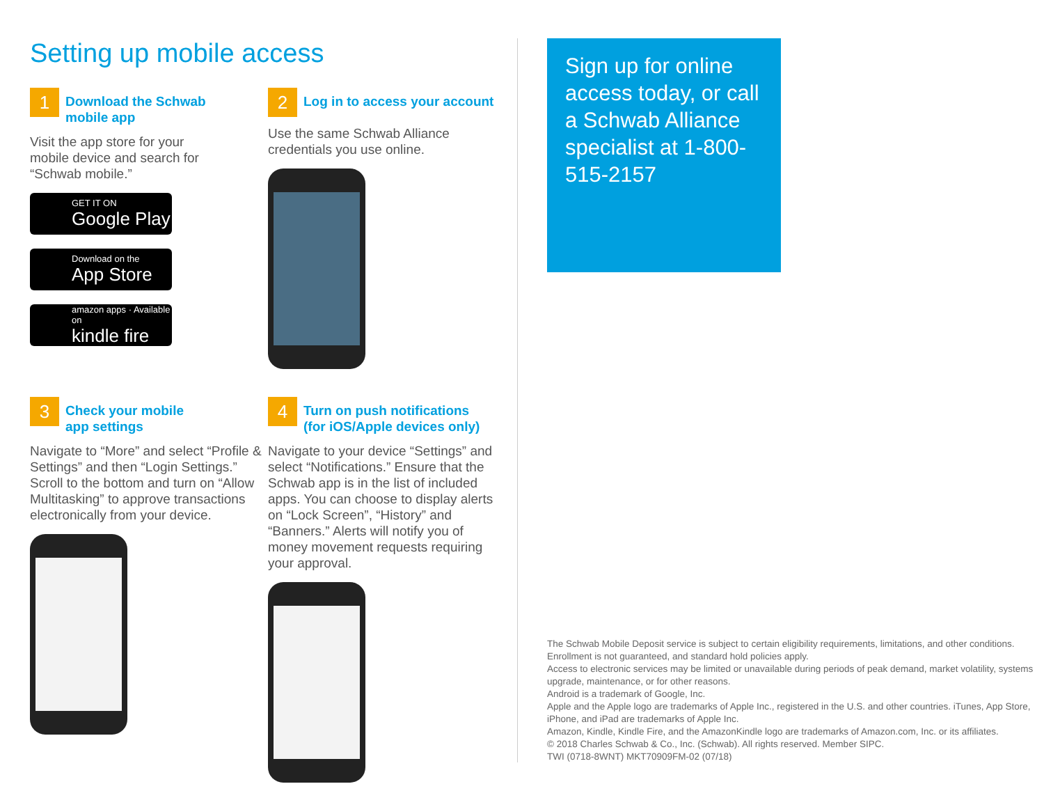Setting up mobile access
1
Download the Schwab
mobile app
Visit the app store for your
mobile device and search for
“Schwab mobile.”
GET IT ON
Google Play
Download on the
App Store
amazon apps · Available on
kindle fire
2
Log in to access your account
Use the same Schwab Alliance
credentials you use online.
3
Check your mobile
app settings
Navigate to “More” and select “Profile & Settings” and then “Login Settings.” Scroll to the bottom and turn on “Allow Multitasking” to approve transactions electronically from your device.
4
Turn on push notifications
(for iOS/Apple devices only)
Navigate to your device “Settings” and select “Notifications.” Ensure that the Schwab app is in the list of included apps. You can choose to display alerts on “Lock Screen”, “History” and “Banners.” Alerts will notify you of money movement requests requiring your approval.
Sign up for online access today, or call a Schwab Alliance specialist at 1-800-515-2157
The Schwab Mobile Deposit service is subject to certain eligibility requirements, limitations, and other conditions. Enrollment is not guaranteed, and standard hold policies apply.
Access to electronic services may be limited or unavailable during periods of peak demand, market volatility, systems upgrade, maintenance, or for other reasons.
Android is a trademark of Google, Inc.
Apple and the Apple logo are trademarks of Apple Inc., registered in the U.S. and other countries. iTunes, App Store, iPhone, and iPad are trademarks of Apple Inc.
Amazon, Kindle, Kindle Fire, and the AmazonKindle logo are trademarks of Amazon.com, Inc. or its affiliates.
© 2018 Charles Schwab & Co., Inc. (Schwab). All rights reserved. Member SIPC.
TWI (0718-8WNT) MKT70909FM-02 (07/18)